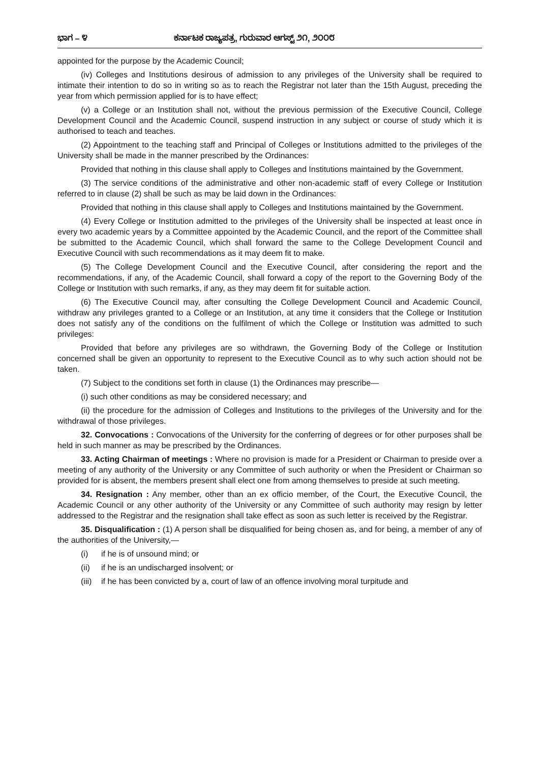ಭಾಗ – ೪ ಕರ್ನಾಟಕ ರಾಜ್ಯಪತ್ರ, ಗುರುವಾರ ಆಗಸ್ಟ್ ೨೧, ೨೦೦೮
appointed for the purpose by the Academic Council;
(iv) Colleges and Institutions desirous of admission to any privileges of the University shall be required to intimate their intention to do so in writing so as to reach the Registrar not later than the 15th August, preceding the year from which permission applied for is to have effect;
(v) a College or an Institution shall not, without the previous permission of the Executive Council, College Development Council and the Academic Council, suspend instruction in any subject or course of study which it is authorised to teach and teaches.
(2) Appointment to the teaching staff and Principal of Colleges or Institutions admitted to the privileges of the University shall be made in the manner prescribed by the Ordinances:
Provided that nothing in this clause shall apply to Colleges and Institutions maintained by the Government.
(3) The service conditions of the administrative and other non-academic staff of every College or Institution referred to in clause (2) shall be such as may be laid down in the Ordinances:
Provided that nothing in this clause shall apply to Colleges and Institutions maintained by the Government.
(4) Every College or Institution admitted to the privileges of the University shall be inspected at least once in every two academic years by a Committee appointed by the Academic Council, and the report of the Committee shall be submitted to the Academic Council, which shall forward the same to the College Development Council and Executive Council with such recommendations as it may deem fit to make.
(5) The College Development Council and the Executive Council, after considering the report and the recommendations, if any, of the Academic Council, shall forward a copy of the report to the Governing Body of the College or Institution with such remarks, if any, as they may deem fit for suitable action.
(6) The Executive Council may, after consulting the College Development Council and Academic Council, withdraw any privileges granted to a College or an Institution, at any time it considers that the College or Institution does not satisfy any of the conditions on the fulfilment of which the College or Institution was admitted to such privileges:
Provided that before any privileges are so withdrawn, the Governing Body of the College or Institution concerned shall be given an opportunity to represent to the Executive Council as to why such action should not be taken.
(7) Subject to the conditions set forth in clause (1) the Ordinances may prescribe—
(i) such other conditions as may be considered necessary; and
(ii) the procedure for the admission of Colleges and Institutions to the privileges of the University and for the withdrawal of those privileges.
32. Convocations : Convocations of the University for the conferring of degrees or for other purposes shall be held in such manner as may be prescribed by the Ordinances.
33. Acting Chairman of meetings : Where no provision is made for a President or Chairman to preside over a meeting of any authority of the University or any Committee of such authority or when the President or Chairman so provided for is absent, the members present shall elect one from among themselves to preside at such meeting.
34. Resignation : Any member, other than an ex officio member, of the Court, the Executive Council, the Academic Council or any other authority of the University or any Committee of such authority may resign by letter addressed to the Registrar and the resignation shall take effect as soon as such letter is received by the Registrar.
35. Disqualification : (1) A person shall be disqualified for being chosen as, and for being, a member of any of the authorities of the University,—
(i) if he is of unsound mind; or
(ii) if he is an undischarged insolvent; or
(iii) if he has been convicted by a, court of law of an offence involving moral turpitude and